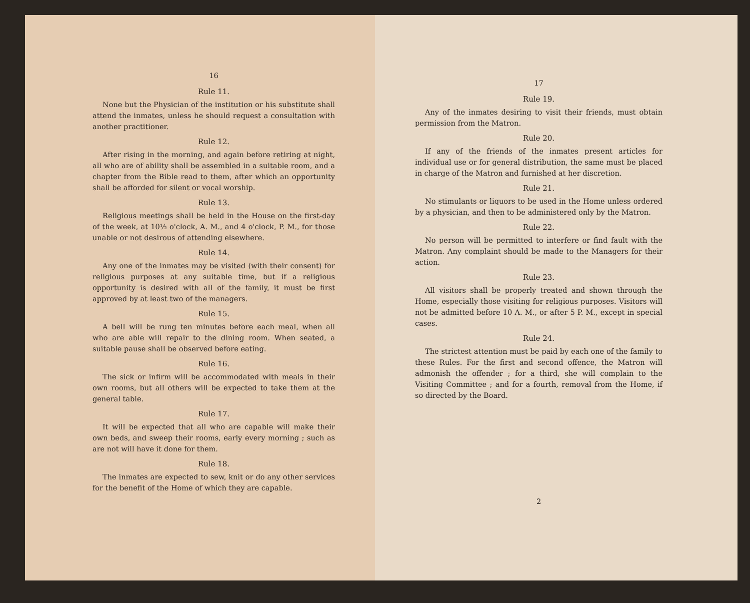16
Rule 11.
None but the Physician of the institution or his substitute shall attend the inmates, unless he should request a consultation with another practitioner.
Rule 12.
After rising in the morning, and again before retiring at night, all who are of ability shall be assembled in a suitable room, and a chapter from the Bible read to them, after which an opportunity shall be afforded for silent or vocal worship.
Rule 13.
Religious meetings shall be held in the House on the first-day of the week, at 10½ o'clock, A. M., and 4 o'clock, P. M., for those unable or not desirous of attending elsewhere.
Rule 14.
Any one of the inmates may be visited (with their consent) for religious purposes at any suitable time, but if a religious opportunity is desired with all of the family, it must be first approved by at least two of the managers.
Rule 15.
A bell will be rung ten minutes before each meal, when all who are able will repair to the dining room. When seated, a suitable pause shall be observed before eating.
Rule 16.
The sick or infirm will be accommodated with meals in their own rooms, but all others will be expected to take them at the general table.
Rule 17.
It will be expected that all who are capable will make their own beds, and sweep their rooms, early every morning ; such as are not will have it done for them.
Rule 18.
The inmates are expected to sew, knit or do any other services for the benefit of the Home of which they are capable.
17
Rule 19.
Any of the inmates desiring to visit their friends, must obtain permission from the Matron.
Rule 20.
If any of the friends of the inmates present articles for individual use or for general distribution, the same must be placed in charge of the Matron and furnished at her discretion.
Rule 21.
No stimulants or liquors to be used in the Home unless ordered by a physician, and then to be administered only by the Matron.
Rule 22.
No person will be permitted to interfere or find fault with the Matron. Any complaint should be made to the Managers for their action.
Rule 23.
All visitors shall be properly treated and shown through the Home, especially those visiting for religious purposes. Visitors will not be admitted before 10 A. M., or after 5 P. M., except in special cases.
Rule 24.
The strictest attention must be paid by each one of the family to these Rules. For the first and second offence, the Matron will admonish the offender ; for a third, she will complain to the Visiting Committee ; and for a fourth, removal from the Home, if so directed by the Board.
2